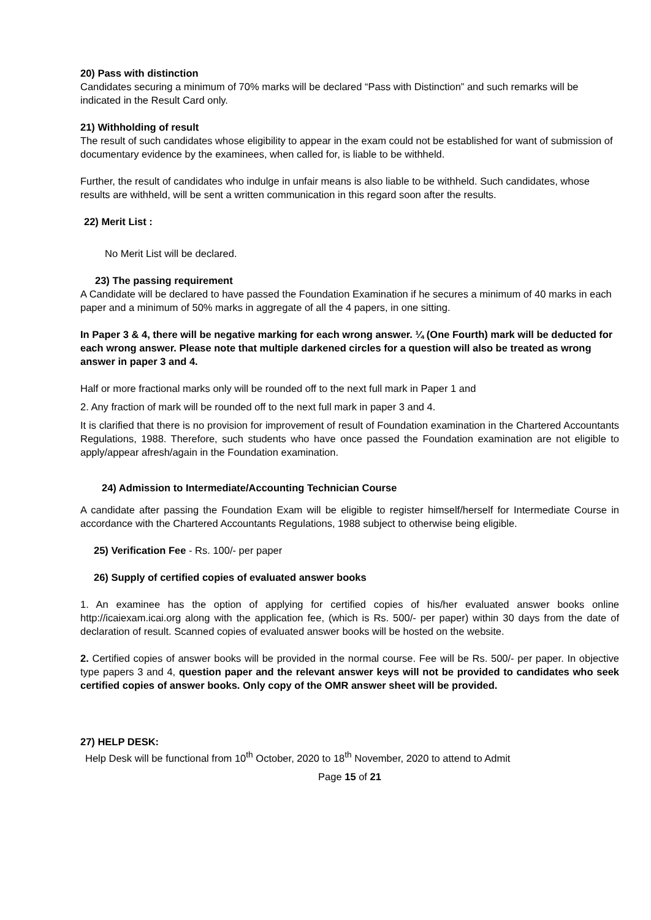20) Pass with distinction
Candidates securing a minimum of 70% marks will be declared “Pass with Distinction” and such remarks will be indicated in the Result Card only.
21) Withholding of result
The result of such candidates whose eligibility to appear in the exam could not be established for want of submission of documentary evidence by the examinees, when called for, is liable to be withheld.
Further, the result of candidates who indulge in unfair means is also liable to be withheld. Such candidates, whose results are withheld, will be sent a written communication in this regard soon after the results.
22) Merit List :
No Merit List will be declared.
23) The passing requirement
A Candidate will be declared to have passed the Foundation Examination if he secures a minimum of 40 marks in each paper and a minimum of 50% marks in aggregate of all the 4 papers, in one sitting.
In Paper 3 & 4, there will be negative marking for each wrong answer. ¼ (One Fourth) mark will be deducted for each wrong answer. Please note that multiple darkened circles for a question will also be treated as wrong answer in paper 3 and 4.
Half or more fractional marks only will be rounded off to the next full mark in Paper 1 and
2. Any fraction of mark will be rounded off to the next full mark in paper 3 and 4.
It is clarified that there is no provision for improvement of result of Foundation examination in the Chartered Accountants Regulations, 1988. Therefore, such students who have once passed the Foundation examination are not eligible to apply/appear afresh/again in the Foundation examination.
24) Admission to Intermediate/Accounting Technician Course
A candidate after passing the Foundation Exam will be eligible to register himself/herself for Intermediate Course in accordance with the Chartered Accountants Regulations, 1988 subject to otherwise being eligible.
25) Verification Fee - Rs. 100/- per paper
26) Supply of certified copies of evaluated answer books
1. An examinee has the option of applying for certified copies of his/her evaluated answer books online http://icaiexam.icai.org along with the application fee, (which is Rs. 500/- per paper) within 30 days from the date of declaration of result. Scanned copies of evaluated answer books will be hosted on the website.
2. Certified copies of answer books will be provided in the normal course. Fee will be Rs. 500/- per paper. In objective type papers 3 and 4, question paper and the relevant answer keys will not be provided to candidates who seek certified copies of answer books. Only copy of the OMR answer sheet will be provided.
27) HELP DESK:
Help Desk will be functional from 10<sup>th</sup> October, 2020 to 18<sup>th</sup> November, 2020 to attend to Admit
Page 15 of 21